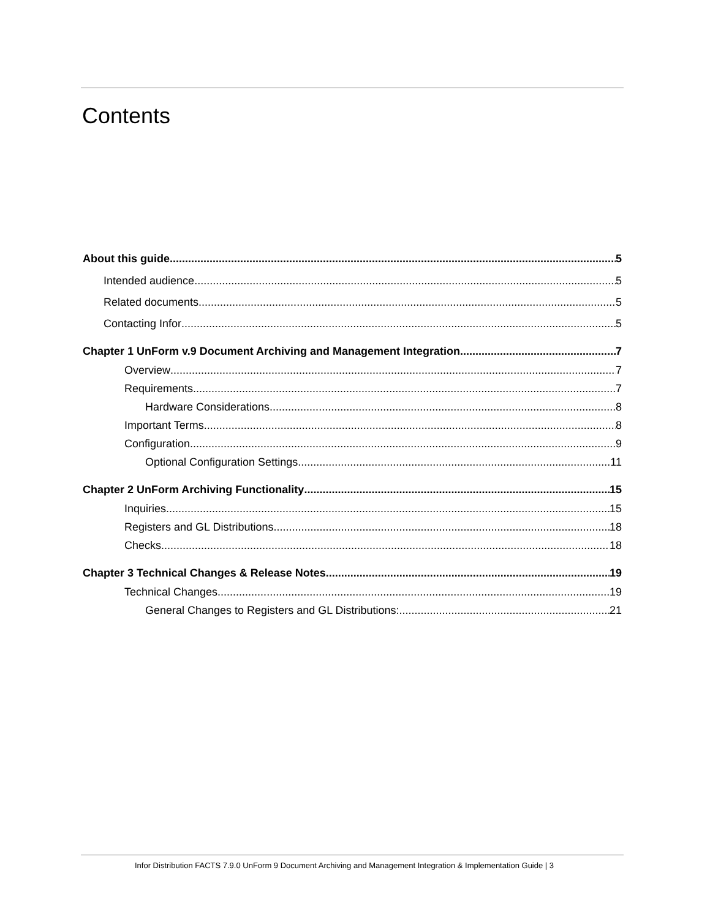Contents
About this guide 5
Intended audience 5
Related documents 5
Contacting Infor 5
Chapter 1 UnForm v.9 Document Archiving and Management Integration 7
Overview 7
Requirements 7
Hardware Considerations 8
Important Terms 8
Configuration 9
Optional Configuration Settings 11
Chapter 2 UnForm Archiving Functionality 15
Inquiries 15
Registers and GL Distributions 18
Checks 18
Chapter 3 Technical Changes & Release Notes 19
Technical Changes 19
General Changes to Registers and GL Distributions: 21
Infor Distribution FACTS 7.9.0 UnForm 9 Document Archiving and Management Integration & Implementation Guide | 3